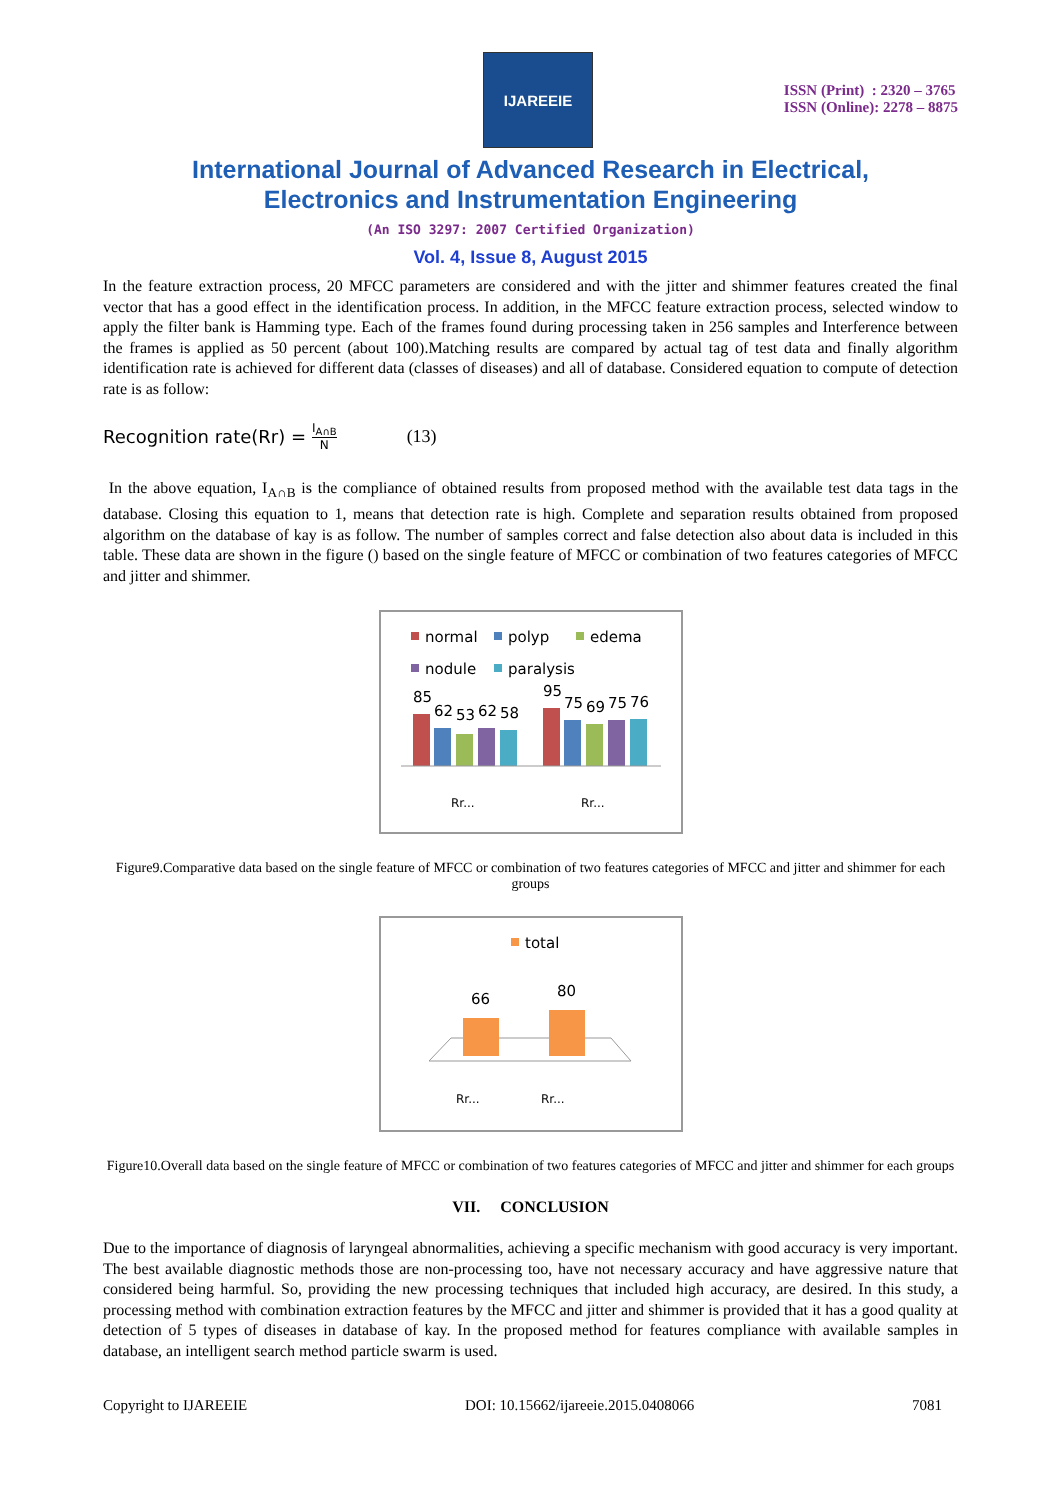IJAREEIE
ISSN (Print) : 2320 – 3765
ISSN (Online): 2278 – 8875
International Journal of Advanced Research in Electrical,
Electronics and Instrumentation Engineering
(An ISO 3297: 2007 Certified Organization)
Vol. 4, Issue 8, August 2015
In the feature extraction process, 20 MFCC parameters are considered and with the jitter and shimmer features created the final vector that has a good effect in the identification process. In addition, in the MFCC feature extraction process, selected window to apply the filter bank is Hamming type. Each of the frames found during processing taken in 256 samples and Interference between the frames is applied as 50 percent (about 100).Matching results are compared by actual tag of test data and finally algorithm identification rate is achieved for different data (classes of diseases) and all of database. Considered equation to compute of detection rate is as follow:
Recognition rate(Rr) = I<sub>A∩B</sub> N (13)
In the above equation, I<sub>A∩B</sub> is the compliance of obtained results from proposed method with the available test data tags in the database. Closing this equation to 1, means that detection rate is high. Complete and separation results obtained from proposed algorithm on the database of kay is as follow. The number of samples correct and false detection also about data is included in this table. These data are shown in the figure () based on the single feature of MFCC or combination of two features categories of MFCC and jitter and shimmer.
normal
polyp
edema
nodule
paralysis
85
62
53
62
58
95
75
69
75
76
Rr...
Rr...
Figure9.Comparative data based on the single feature of MFCC or combination of two features categories of MFCC and jitter and shimmer for each groups
total
66
80
Rr...
Rr...
Figure10.Overall data based on the single feature of MFCC or combination of two features categories of MFCC and jitter and shimmer for each groups
VII. CONCLUSION
Due to the importance of diagnosis of laryngeal abnormalities, achieving a specific mechanism with good accuracy is very important. The best available diagnostic methods those are non-processing too, have not necessary accuracy and have aggressive nature that considered being harmful. So, providing the new processing techniques that included high accuracy, are desired. In this study, a processing method with combination extraction features by the MFCC and jitter and shimmer is provided that it has a good quality at detection of 5 types of diseases in database of kay. In the proposed method for features compliance with available samples in database, an intelligent search method particle swarm is used.
Copyright to IJAREEIE DOI: 10.15662/ijareeie.2015.0408066 7081